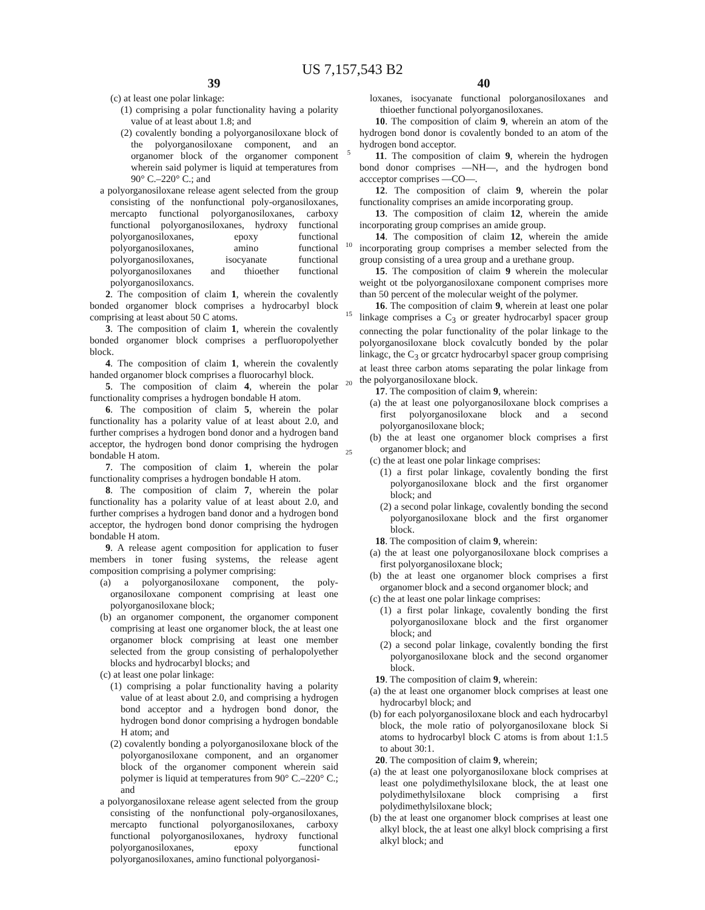US 7,157,543 B2
39
(c) at least one polar linkage:
(1) comprising a polar functionality having a polarity value of at least about 1.8; and
(2) covalently bonding a polyorganosiloxane block of the polyorganosiloxane component, and an organomer block of the organomer component wherein said polymer is liquid at temperatures from 90° C.–220° C.; and
a polyorganosiloxane release agent selected from the group consisting of the nonfunctional poly-organosiloxanes, mercapto functional polyorganosiloxanes, carboxy functional polyorganosiloxanes, hydroxy functional polyorganosiloxanes, epoxy functional polyorganosiloxanes, amino functional polyorganosiloxanes, isocyanate functional polyorganosiloxanes and thioether functional polyorganosiloxancs.
2. The composition of claim 1, wherein the covalently bonded organomer block comprises a hydrocarbyl block comprising at least about 50 C atoms.
3. The composition of claim 1, wherein the covalently bonded organomer block comprises a perfluoropolyether block.
4. The composition of claim 1, wherein the covalently handed organomer block comprises a fluorocarhyl block.
5. The composition of claim 4, wherein the polar functionality comprises a hydrogen bondable H atom.
6. The composition of claim 5, wherein the polar functionality has a polarity value of at least about 2.0, and further comprises a hydrogen bond donor and a hydrogen band acceptor, the hydrogen bond donor comprising the hydrogen bondable H atom.
7. The composition of claim 1, wherein the polar functionality comprises a hydrogen bondable H atom.
8. The composition of claim 7, wherein the polar functionality has a polarity value of at least about 2.0, and further comprises a hydrogen band donor and a hydrogen bond acceptor, the hydrogen bond donor comprising the hydrogen bondable H atom.
9. A release agent composition for application to fuser members in toner fusing systems, the release agent composition comprising a polymer comprising:
(a) a polyorganosiloxane component, the poly-organosiloxane component comprising at least one polyorganosiloxane block;
(b) an organomer component, the organomer component comprising at least one organomer block, the at least one organomer block comprising at least one member selected from the group consisting of perhalopolyether blocks and hydrocarbyl blocks; and
(c) at least one polar linkage:
(1) comprising a polar functionality having a polarity value of at least about 2.0, and comprising a hydrogen bond acceptor and a hydrogen bond donor, the hydrogen bond donor comprising a hydrogen bondable H atom; and
(2) covalently bonding a polyorganosiloxane block of the polyorganosiloxane component, and an organomer block of the organomer component wherein said polymer is liquid at temperatures from 90° C.–220° C.; and
a polyorganosiloxane release agent selected from the group consisting of the nonfunctional poly-organosiloxanes, mercapto functional polyorganosiloxanes, carboxy functional polyorganosiloxanes, hydroxy functional polyorganosiloxanes, epoxy functional polyorganosiloxanes, amino functional polyorganosi-
5
10
15
20
25
40
loxanes, isocyanate functional polorganosiloxanes and thioether functional polyorganosiloxanes.
10. The composition of claim 9, wherein an atom of the hydrogen bond donor is covalently bonded to an atom of the hydrogen bond acceptor.
11. The composition of claim 9, wherein the hydrogen bond donor comprises —NH—, and the hydrogen bond accceptor comprises —CO—.
12. The composition of claim 9, wherein the polar functionality comprises an amide incorporating group.
13. The composition of claim 12, wherein the amide incorporating group comprises an amide group.
14. The composition of claim 12, wherein the amide incorporating group comprises a member selected from the group consisting of a urea group and a urethane group.
15. The composition of claim 9 wherein the molecular weight ot tbe polyorganosiloxane component comprises more than 50 percent of the molecular weight of the polymer.
16. The composition of claim 9, wherein at least one polar linkage comprises a C<sub>3</sub> or greater hydrocarbyl spacer group connecting the polar functionality of the polar linkage to the polyorganosiloxane block covalcutly bonded by the polar linkagc, the C<sub>3</sub> or grcatcr hydrocarbyl spacer group comprising at least three carbon atoms separating the polar linkage from the polyorganosiloxane block.
17. The composition of claim 9, wherein:
(a) the at least one polyorganosiloxane block comprises a first polyorganosiloxane block and a second polyorganosiloxane block;
(b) the at least one organomer block comprises a first organomer block; and
(c) the at least one polar linkage comprises:
(1) a first polar linkage, covalently bonding the first polyorganosiloxane block and the first organomer block; and
(2) a second polar linkage, covalently bonding the second polyorganosiloxane block and the first organomer block.
18. The composition of claim 9, wherein:
(a) the at least one polyorganosiloxane block comprises a first polyorganosiloxane block;
(b) the at least one organomer block comprises a first organomer block and a second organomer block; and
(c) the at least one polar linkage comprises:
(1) a first polar linkage, covalently bonding the first polyorganosiloxane block and the first organomer block; and
(2) a second polar linkage, covalently bonding the first polyorganosiloxane block and the second organomer block.
19. The composition of claim 9, wherein:
(a) the at least one organomer block comprises at least one hydrocarbyl block; and
(b) for each polyorganosiloxane block and each hydrocarbyl block, the mole ratio of polyorganosiloxane block Si atoms to hydrocarbyl block C atoms is from about 1:1.5 to about 30:1.
20. The composition of claim 9, wherein;
(a) the at least one polyorganosiloxane block comprises at least one polydimethylsiloxane block, the at least one polydimethylsiloxane block comprising a first polydimethylsiloxane block;
(b) the at least one organomer block comprises at least one alkyl block, the at least one alkyl block comprising a first alkyl block; and